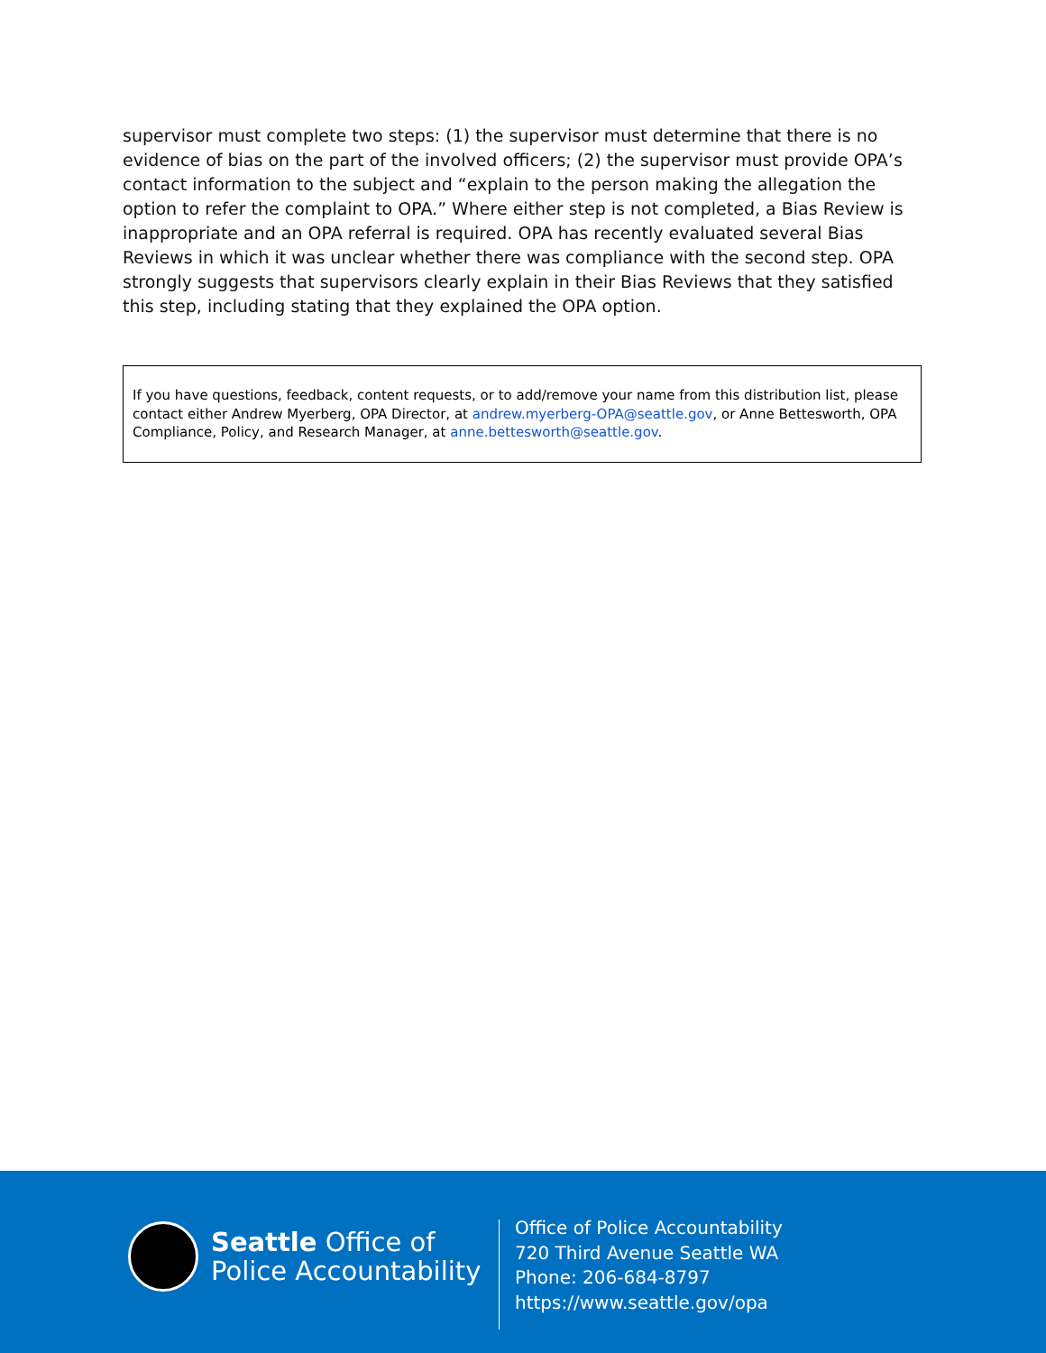supervisor must complete two steps: (1) the supervisor must determine that there is no evidence of bias on the part of the involved officers; (2) the supervisor must provide OPA’s contact information to the subject and “explain to the person making the allegation the option to refer the complaint to OPA.” Where either step is not completed, a Bias Review is inappropriate and an OPA referral is required. OPA has recently evaluated several Bias Reviews in which it was unclear whether there was compliance with the second step. OPA strongly suggests that supervisors clearly explain in their Bias Reviews that they satisfied this step, including stating that they explained the OPA option.
If you have questions, feedback, content requests, or to add/remove your name from this distribution list, please contact either Andrew Myerberg, OPA Director, at andrew.myerberg-OPA@seattle.gov, or Anne Bettesworth, OPA Compliance, Policy, and Research Manager, at anne.bettesworth@seattle.gov.
Seattle Office of
Police Accountability
Office of Police Accountability
720 Third Avenue Seattle WA
Phone: 206-684-8797
https://www.seattle.gov/opa